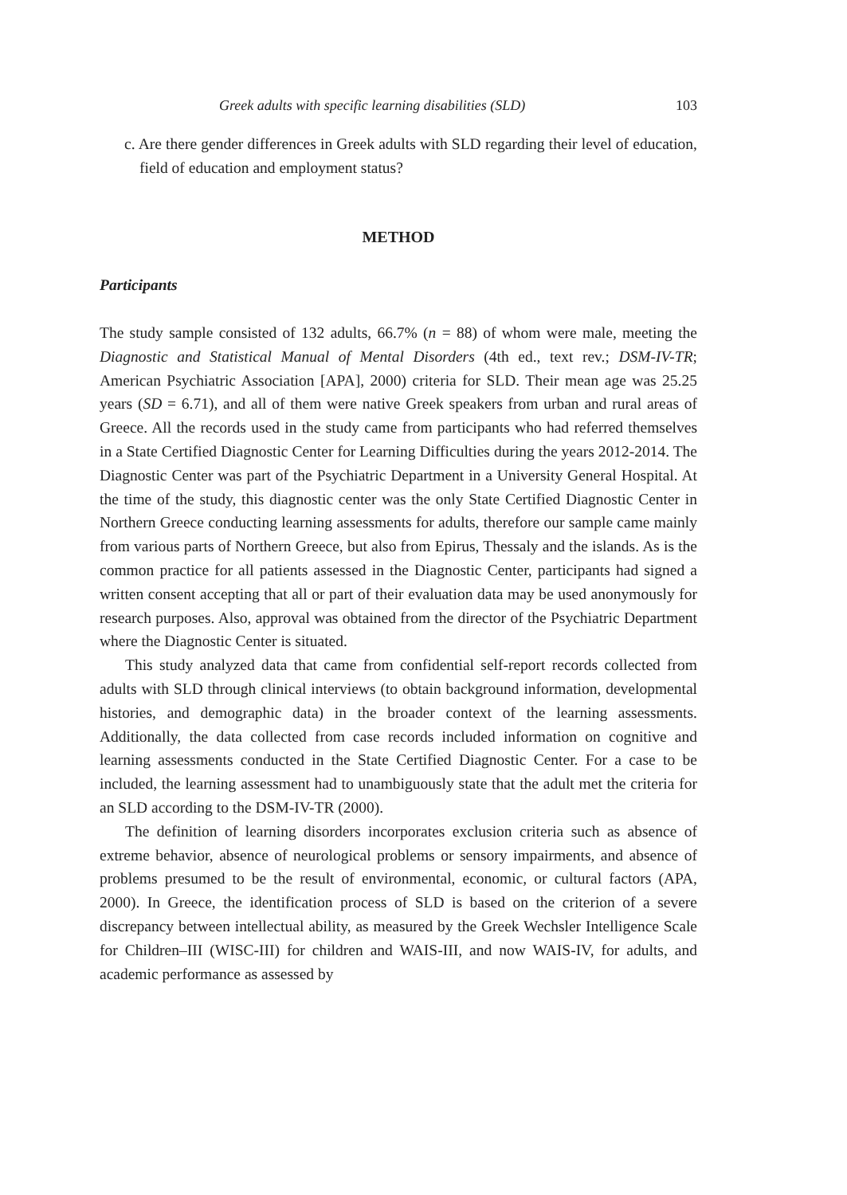Greek adults with specific learning disabilities (SLD) 103
c. Are there gender differences in Greek adults with SLD regarding their level of education, field of education and employment status?
METHOD
Participants
The study sample consisted of 132 adults, 66.7% (n = 88) of whom were male, meeting the Diagnostic and Statistical Manual of Mental Disorders (4th ed., text rev.; DSM-IV-TR; American Psychiatric Association [APA], 2000) criteria for SLD. Their mean age was 25.25 years (SD = 6.71), and all of them were native Greek speakers from urban and rural areas of Greece. All the records used in the study came from participants who had referred themselves in a State Certified Diagnostic Center for Learning Difficulties during the years 2012-2014. The Diagnostic Center was part of the Psychiatric Department in a University General Hospital. At the time of the study, this diagnostic center was the only State Certified Diagnostic Center in Northern Greece conducting learning assessments for adults, therefore our sample came mainly from various parts of Northern Greece, but also from Epirus, Thessaly and the islands. As is the common practice for all patients assessed in the Diagnostic Center, participants had signed a written consent accepting that all or part of their evaluation data may be used anonymously for research purposes. Also, approval was obtained from the director of the Psychiatric Department where the Diagnostic Center is situated.
This study analyzed data that came from confidential self-report records collected from adults with SLD through clinical interviews (to obtain background information, developmental histories, and demographic data) in the broader context of the learning assessments. Additionally, the data collected from case records included information on cognitive and learning assessments conducted in the State Certified Diagnostic Center. For a case to be included, the learning assessment had to unambiguously state that the adult met the criteria for an SLD according to the DSM-IV-TR (2000).
The definition of learning disorders incorporates exclusion criteria such as absence of extreme behavior, absence of neurological problems or sensory impairments, and absence of problems presumed to be the result of environmental, economic, or cultural factors (APA, 2000). In Greece, the identification process of SLD is based on the criterion of a severe discrepancy between intellectual ability, as measured by the Greek Wechsler Intelligence Scale for Children–III (WISC-III) for children and WAIS-III, and now WAIS-IV, for adults, and academic performance as assessed by